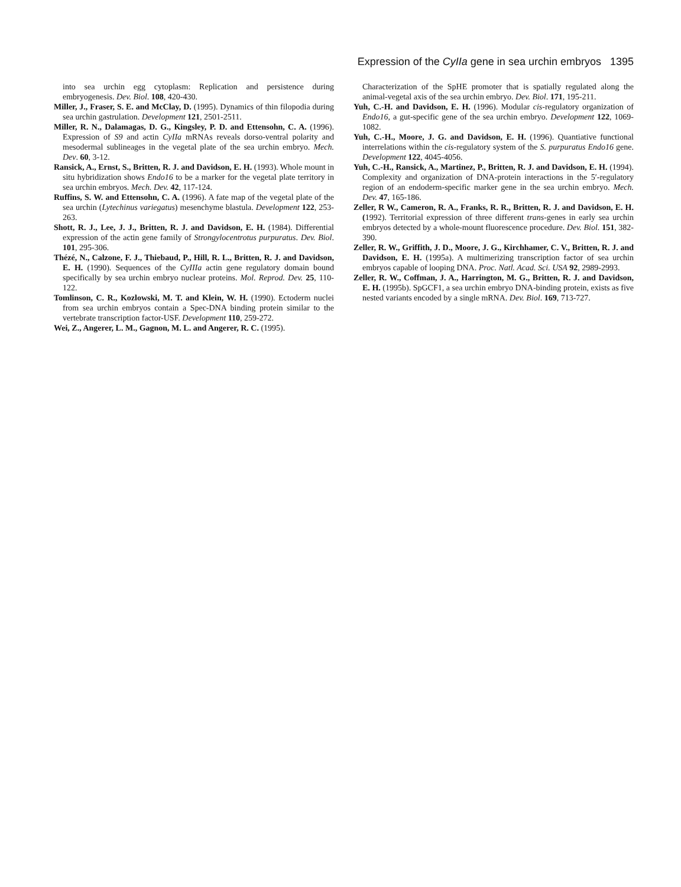Expression of the CyIIa gene in sea urchin embryos 1395
into sea urchin egg cytoplasm: Replication and persistence during embryogenesis. Dev. Biol. 108, 420-430.
Miller, J., Fraser, S. E. and McClay, D. (1995). Dynamics of thin filopodia during sea urchin gastrulation. Development 121, 2501-2511.
Miller, R. N., Dalamagas, D. G., Kingsley, P. D. and Ettensohn, C. A. (1996). Expression of S9 and actin CyIIa mRNAs reveals dorso-ventral polarity and mesodermal sublineages in the vegetal plate of the sea urchin embryo. Mech. Dev. 60, 3-12.
Ransick, A., Ernst, S., Britten, R. J. and Davidson, E. H. (1993). Whole mount in situ hybridization shows Endo16 to be a marker for the vegetal plate territory in sea urchin embryos. Mech. Dev. 42, 117-124.
Ruffins, S. W. and Ettensohn, C. A. (1996). A fate map of the vegetal plate of the sea urchin (Lytechinus variegatus) mesenchyme blastula. Development 122, 253-263.
Shott, R. J., Lee, J. J., Britten, R. J. and Davidson, E. H. (1984). Differential expression of the actin gene family of Strongylocentrotus purpuratus. Dev. Biol. 101, 295-306.
Thézé, N., Calzone, F. J., Thiebaud, P., Hill, R. L., Britten, R. J. and Davidson, E. H. (1990). Sequences of the CyIIIa actin gene regulatory domain bound specifically by sea urchin embryo nuclear proteins. Mol. Reprod. Dev. 25, 110-122.
Tomlinson, C. R., Kozlowski, M. T. and Klein, W. H. (1990). Ectoderm nuclei from sea urchin embryos contain a Spec-DNA binding protein similar to the vertebrate transcription factor-USF. Development 110, 259-272.
Wei, Z., Angerer, L. M., Gagnon, M. L. and Angerer, R. C. (1995).
Characterization of the SpHE promoter that is spatially regulated along the animal-vegetal axis of the sea urchin embryo. Dev. Biol. 171, 195-211.
Yuh, C.-H. and Davidson, E. H. (1996). Modular cis-regulatory organization of Endo16, a gut-specific gene of the sea urchin embryo. Development 122, 1069-1082.
Yuh, C.-H., Moore, J. G. and Davidson, E. H. (1996). Quantiative functional interrelations within the cis-regulatory system of the S. purpuratus Endo16 gene. Development 122, 4045-4056.
Yuh, C.-H., Ransick, A., Martinez, P., Britten, R. J. and Davidson, E. H. (1994). Complexity and organization of DNA-protein interactions in the 5′-regulatory region of an endoderm-specific marker gene in the sea urchin embryo. Mech. Dev. 47, 165-186.
Zeller, R W., Cameron, R. A., Franks, R. R., Britten, R. J. and Davidson, E. H. (1992). Territorial expression of three different trans-genes in early sea urchin embryos detected by a whole-mount fluorescence procedure. Dev. Biol. 151, 382-390.
Zeller, R. W., Griffith, J. D., Moore, J. G., Kirchhamer, C. V., Britten, R. J. and Davidson, E. H. (1995a). A multimerizing transcription factor of sea urchin embryos capable of looping DNA. Proc. Natl. Acad. Sci. USA 92, 2989-2993.
Zeller, R. W., Coffman, J. A., Harrington, M. G., Britten, R. J. and Davidson, E. H. (1995b). SpGCF1, a sea urchin embryo DNA-binding protein, exists as five nested variants encoded by a single mRNA. Dev. Biol. 169, 713-727.